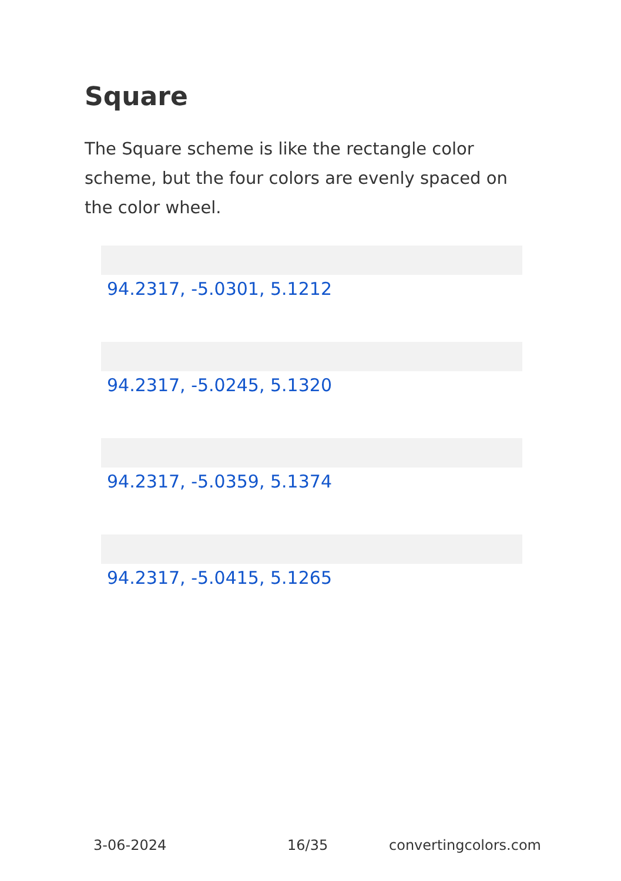Square
The Square scheme is like the rectangle color scheme, but the four colors are evenly spaced on the color wheel.
94.2317, -5.0301, 5.1212
94.2317, -5.0245, 5.1320
94.2317, -5.0359, 5.1374
94.2317, -5.0415, 5.1265
3-06-2024 16/35 convertingcolors.com